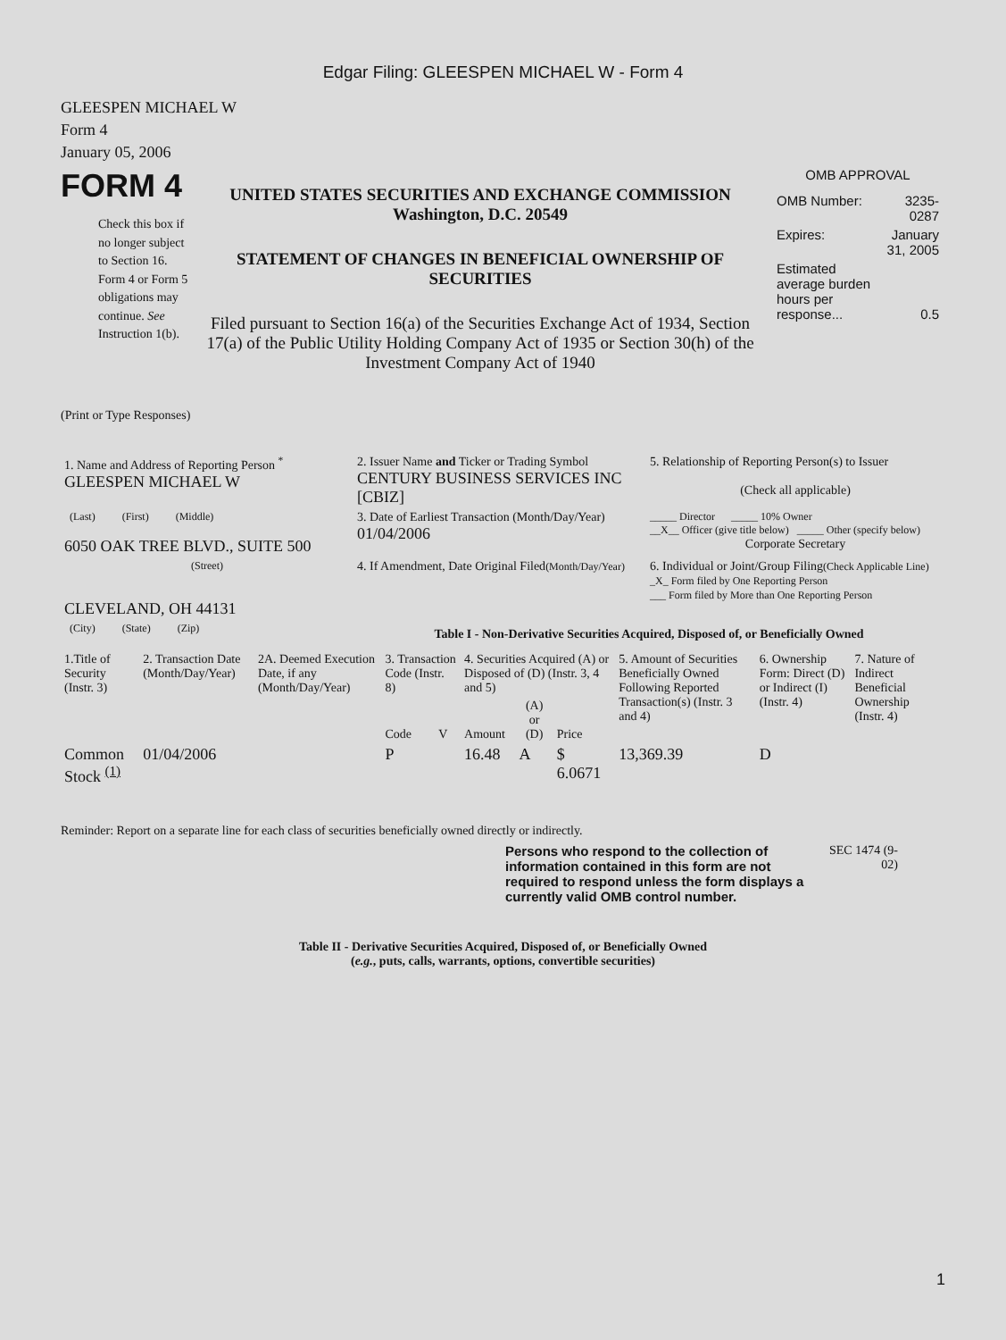Edgar Filing: GLEESPEN MICHAEL W - Form 4
GLEESPEN MICHAEL W
Form 4
January 05, 2006
FORM 4
Check this box if no longer subject to Section 16. Form 4 or Form 5 obligations may continue. See Instruction 1(b).
UNITED STATES SECURITIES AND EXCHANGE COMMISSION
Washington, D.C. 20549
STATEMENT OF CHANGES IN BENEFICIAL OWNERSHIP OF SECURITIES
Filed pursuant to Section 16(a) of the Securities Exchange Act of 1934, Section 17(a) of the Public Utility Holding Company Act of 1935 or Section 30(h) of the Investment Company Act of 1940
OMB APPROVAL
| OMB Number: | 3235-0287 |
| Expires: | January 31, 2005 |
| Estimated average burden hours per response... | 0.5 |
(Print or Type Responses)
| 1. Name and Address of Reporting Person <sup>*</sup> GLEESPEN MICHAEL W | 2. Issuer Name and Ticker or Trading Symbol CENTURY BUSINESS SERVICES INC [CBIZ] | 5. Relationship of Reporting Person(s) to Issuer (Check all applicable) |
| (Last) (First) (Middle) 6050 OAK TREE BLVD., SUITE 500 | 3. Date of Earliest Transaction (Month/Day/Year) 01/04/2006 | _____ Director _____ 10% Owner __X__ Officer (give title below) _____ Other (specify below) Corporate Secretary |
| (Street) CLEVELAND, OH 44131 | 4. If Amendment, Date Original Filed (Month/Day/Year) | 6. Individual or Joint/Group Filing (Check Applicable Line) _X_ Form filed by One Reporting Person ___ Form filed by More than One Reporting Person |
| (City) (State) (Zip) | Table I - Non-Derivative Securities Acquired, Disposed of, or Beneficially Owned | |
| 1.Title of Security (Instr. 3) | 2. Transaction Date (Month/Day/Year) | 2A. Deemed Execution Date, if any (Month/Day/Year) | 3. Transaction Code (Instr. 8) | | 4. Securities Acquired (A) or Disposed of (D) (Instr. 3, 4 and 5) | | | 5. Amount of Securities Beneficially Owned Following Reported Transaction(s) (Instr. 3 and 4) | 6. Ownership Form: Direct (D) or Indirect (I) (Instr. 4) | 7. Nature of Indirect Beneficial Ownership (Instr. 4) |
| --- | --- | --- | --- | --- | --- | --- | --- | --- | --- | --- |
| | | | Code | V | Amount | (A) or (D) | Price | | | |
| Common Stock <sup>(1)</sup> | 01/04/2006 | | P | | 16.48 | A | $ 6.0671 | 13,369.39 | D | |
Reminder: Report on a separate line for each class of securities beneficially owned directly or indirectly.
Persons who respond to the collection of information contained in this form are not required to respond unless the form displays a currently valid OMB control number.
SEC 1474 (9-02)
Table II - Derivative Securities Acquired, Disposed of, or Beneficially Owned
(e.g., puts, calls, warrants, options, convertible securities)
1